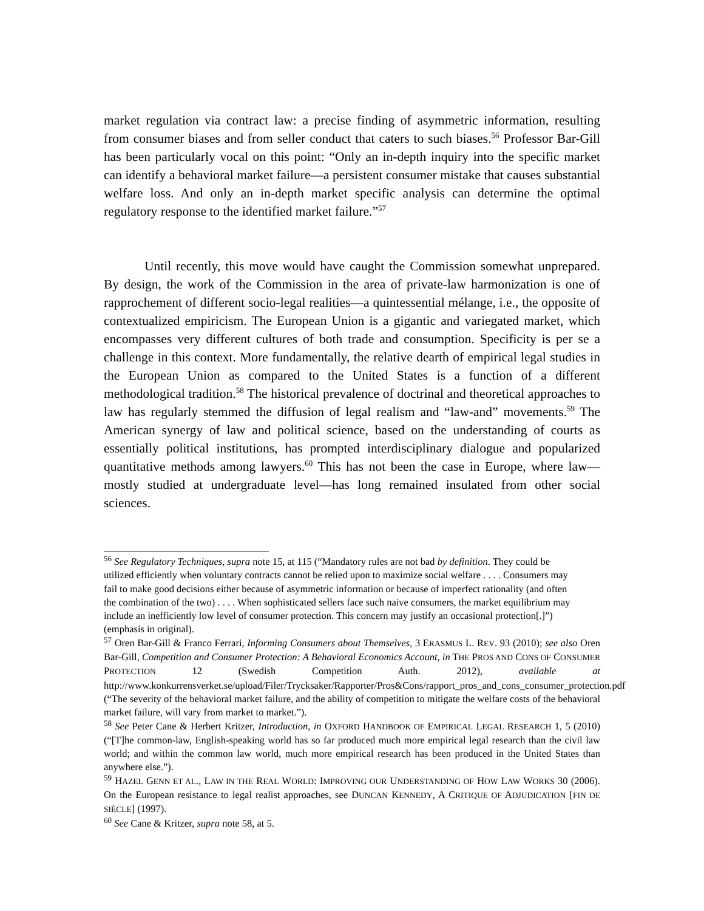market regulation via contract law: a precise finding of asymmetric information, resulting from consumer biases and from seller conduct that caters to such biases.<sup>56</sup> Professor Bar-Gill has been particularly vocal on this point: “Only an in-depth inquiry into the specific market can identify a behavioral market failure—a persistent consumer mistake that causes substantial welfare loss. And only an in-depth market specific analysis can determine the optimal regulatory response to the identified market failure.”<sup>57</sup>
Until recently, this move would have caught the Commission somewhat unprepared. By design, the work of the Commission in the area of private-law harmonization is one of rapprochement of different socio-legal realities—a quintessential mélange, i.e., the opposite of contextualized empiricism. The European Union is a gigantic and variegated market, which encompasses very different cultures of both trade and consumption. Specificity is per se a challenge in this context. More fundamentally, the relative dearth of empirical legal studies in the European Union as compared to the United States is a function of a different methodological tradition.<sup>58</sup> The historical prevalence of doctrinal and theoretical approaches to law has regularly stemmed the diffusion of legal realism and “law-and” movements.<sup>59</sup> The American synergy of law and political science, based on the understanding of courts as essentially political institutions, has prompted interdisciplinary dialogue and popularized quantitative methods among lawyers.<sup>60</sup> This has not been the case in Europe, where law—mostly studied at undergraduate level—has long remained insulated from other social sciences.
<sup>56</sup> See Regulatory Techniques, supra note 15, at 115 (“Mandatory rules are not bad by definition. They could be utilized efficiently when voluntary contracts cannot be relied upon to maximize social welfare . . . . Consumers may fail to make good decisions either because of asymmetric information or because of imperfect rationality (and often the combination of the two) . . . . When sophisticated sellers face such naive consumers, the market equilibrium may include an inefficiently low level of consumer protection. This concern may justify an occasional protection[.]”) (emphasis in original).
<sup>57</sup> Oren Bar-Gill & Franco Ferrari, Informing Consumers about Themselves, 3 ERASMUS L. REV. 93 (2010); see also Oren Bar-Gill, Competition and Consumer Protection: A Behavioral Economics Account, in THE PROS AND CONS OF CONSUMER PROTECTION 12 (Swedish Competition Auth. 2012), available at http://www.konkurrensverket.se/upload/Filer/Trycksaker/Rapporter/Pros&Cons/rapport_pros_and_cons_consumer_protection.pdf (“The severity of the behavioral market failure, and the ability of competition to mitigate the welfare costs of the behavioral market failure, will vary from market to market.”).
<sup>58</sup> See Peter Cane & Herbert Kritzer, Introduction, in OXFORD HANDBOOK OF EMPIRICAL LEGAL RESEARCH 1, 5 (2010) (“[T]he common-law, English-speaking world has so far produced much more empirical legal research than the civil law world; and within the common law world, much more empirical research has been produced in the United States than anywhere else.”).
<sup>59</sup> HAZEL GENN ET AL., LAW IN THE REAL WORLD: IMPROVING OUR UNDERSTANDING OF HOW LAW WORKS 30 (2006). On the European resistance to legal realist approaches, see DUNCAN KENNEDY, A CRITIQUE OF ADJUDICATION [FIN DE SIÈCLE] (1997).
<sup>60</sup> See Cane & Kritzer, supra note 58, at 5.